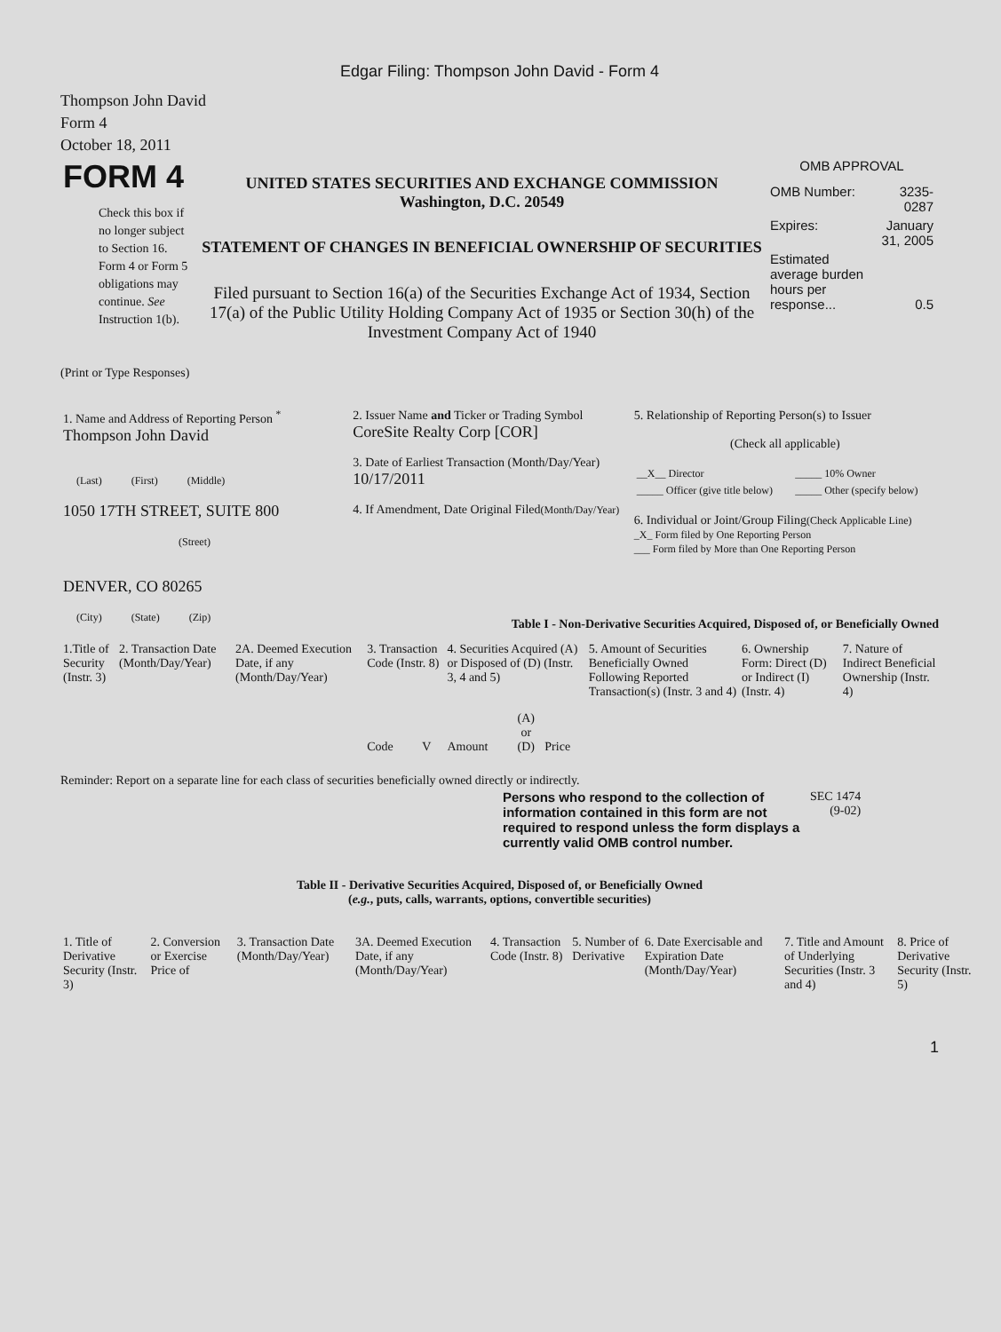Edgar Filing: Thompson John David - Form 4
Thompson John David
Form 4
October 18, 2011
| FORM 4 Check this box if no longer subject to Section 16. Form 4 or Form 5 obligations may continue. See Instruction 1(b). | UNITED STATES SECURITIES AND EXCHANGE COMMISSION Washington, D.C. 20549 STATEMENT OF CHANGES IN BENEFICIAL OWNERSHIP OF SECURITIES Filed pursuant to Section 16(a) of the Securities Exchange Act of 1934, Section 17(a) of the Public Utility Holding Company Act of 1935 or Section 30(h) of the Investment Company Act of 1940 | OMB APPROVAL / OMB Number: / 3235-0287 / / Expires: / January 31, 2005 / / Estimated average burden hours per response... / 0.5 / |
(Print or Type Responses)
| 1. Name and Address of Reporting Person <sup>*</sup> Thompson John David (Last) (First) (Middle) 1050 17TH STREET, SUITE 800 (Street) DENVER, CO 80265 (City) (State) (Zip) | 2. Issuer Name and Ticker or Trading Symbol CoreSite Realty Corp [COR] 3. Date of Earliest Transaction (Month/Day/Year) 10/17/2011 4. If Amendment, Date Original Filed (Month/Day/Year) | 5. Relationship of Reporting Person(s) to Issuer (Check all applicable) / __X__ Director / _____ 10% Owner / / _____ Officer (give title below) / _____ Other (specify below) / 6. Individual or Joint/Group Filing (Check Applicable Line) _X_ Form filed by One Reporting Person ___ Form filed by More than One Reporting Person |
Table I - Non-Derivative Securities Acquired, Disposed of, or Beneficially Owned
| 1.Title of Security (Instr. 3) | 2. Transaction Date (Month/Day/Year) | 2A. Deemed Execution Date, if any (Month/Day/Year) | 3. Transaction Code (Instr. 8) | | 4. Securities Acquired (A) or Disposed of (D) (Instr. 3, 4 and 5) | | | 5. Amount of Securities Beneficially Owned Following Reported Transaction(s) (Instr. 3 and 4) | 6. Ownership Form: Direct (D) or Indirect (I) (Instr. 4) | 7. Nature of Indirect Beneficial Ownership (Instr. 4) |
| --- | --- | --- | --- | --- | --- | --- | --- | --- | --- | --- |
| | | | Code | V | Amount | (A) or (D) | Price | | | |
Reminder: Report on a separate line for each class of securities beneficially owned directly or indirectly.
| Persons who respond to the collection of information contained in this form are not required to respond unless the form displays a currently valid OMB control number. | SEC 1474 (9-02) |
Table II - Derivative Securities Acquired, Disposed of, or Beneficially Owned
(e.g., puts, calls, warrants, options, convertible securities)
| 1. Title of Derivative Security (Instr. 3) | 2. Conversion or Exercise Price of | 3. Transaction Date (Month/Day/Year) | 3A. Deemed Execution Date, if any (Month/Day/Year) | 4. Transaction Code (Instr. 8) | 5. Number of Derivative | 6. Date Exercisable and Expiration Date (Month/Day/Year) | 7. Title and Amount of Underlying Securities (Instr. 3 and 4) | 8. Price of Derivative Security (Instr. 5) |
| --- | --- | --- | --- | --- | --- | --- | --- | --- |
1